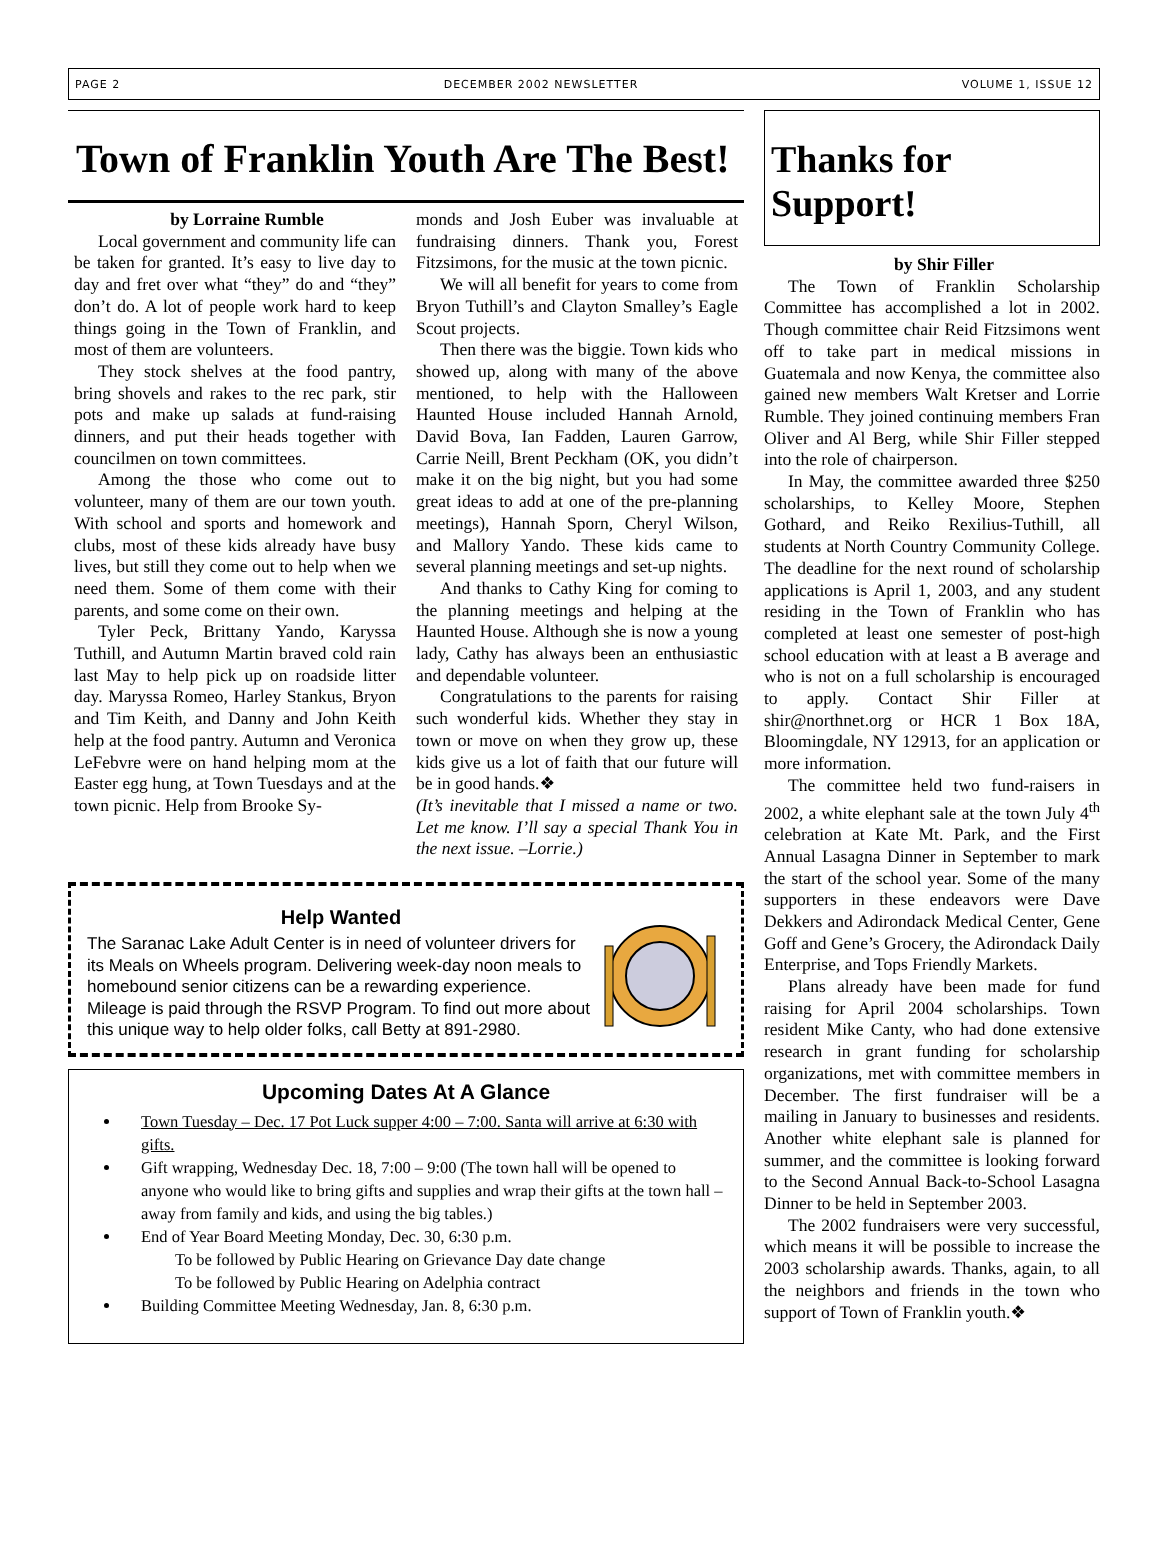PAGE 2 DECEMBER 2002 NEWSLETTER VOLUME 1, ISSUE 12
Town of Franklin Youth Are The Best!
by Lorraine Rumble
Local government and community life can be taken for granted. It’s easy to live day to day and fret over what “they” do and “they” don’t do. A lot of people work hard to keep things going in the Town of Franklin, and most of them are volunteers.
They stock shelves at the food pantry, bring shovels and rakes to the rec park, stir pots and make up salads at fund-raising dinners, and put their heads together with councilmen on town committees.
Among the those who come out to volunteer, many of them are our town youth. With school and sports and homework and clubs, most of these kids already have busy lives, but still they come out to help when we need them. Some of them come with their parents, and some come on their own.
Tyler Peck, Brittany Yando, Karyssa Tuthill, and Autumn Martin braved cold rain last May to help pick up on roadside litter day. Maryssa Romeo, Harley Stankus, Bryon and Tim Keith, and Danny and John Keith help at the food pantry. Autumn and Veronica LeFebvre were on hand helping mom at the Easter egg hung, at Town Tuesdays and at the town picnic. Help from Brooke Sy-
monds and Josh Euber was invaluable at fundraising dinners. Thank you, Forest Fitzsimons, for the music at the town picnic.
We will all benefit for years to come from Bryon Tuthill’s and Clayton Smalley’s Eagle Scout projects.
Then there was the biggie. Town kids who showed up, along with many of the above mentioned, to help with the Halloween Haunted House included Hannah Arnold, David Bova, Ian Fadden, Lauren Garrow, Carrie Neill, Brent Peckham (OK, you didn’t make it on the big night, but you had some great ideas to add at one of the pre-planning meetings), Hannah Sporn, Cheryl Wilson, and Mallory Yando. These kids came to several planning meetings and set-up nights.
And thanks to Cathy King for coming to the planning meetings and helping at the Haunted House. Although she is now a young lady, Cathy has always been an enthusiastic and dependable volunteer.
Congratulations to the parents for raising such wonderful kids. Whether they stay in town or move on when they grow up, these kids give us a lot of faith that our future will be in good hands.❖
(It’s inevitable that I missed a name or two. Let me know. I’ll say a special Thank You in the next issue. –Lorrie.)
Help Wanted
The Saranac Lake Adult Center is in need of volunteer drivers for its Meals on Wheels program. Delivering week-day noon meals to homebound senior citizens can be a rewarding experience. Mileage is paid through the RSVP Program. To find out more about this unique way to help older folks, call Betty at 891-2980.
Upcoming Dates At A Glance
Town Tuesday – Dec. 17 Pot Luck supper 4:00 – 7:00. Santa will arrive at 6:30 with gifts.
Gift wrapping, Wednesday Dec. 18, 7:00 – 9:00 (The town hall will be opened to anyone who would like to bring gifts and supplies and wrap their gifts at the town hall – away from family and kids, and using the big tables.)
End of Year Board Meeting Monday, Dec. 30, 6:30 p.m.
To be followed by Public Hearing on Grievance Day date change
To be followed by Public Hearing on Adelphia contract
Building Committee Meeting Wednesday, Jan. 8, 6:30 p.m.
Thanks for Support!
by Shir Filler
The Town of Franklin Scholarship Committee has accomplished a lot in 2002. Though committee chair Reid Fitzsimons went off to take part in medical missions in Guatemala and now Kenya, the committee also gained new members Walt Kretser and Lorrie Rumble. They joined continuing members Fran Oliver and Al Berg, while Shir Filler stepped into the role of chairperson.
In May, the committee awarded three $250 scholarships, to Kelley Moore, Stephen Gothard, and Reiko Rexilius-Tuthill, all students at North Country Community College. The deadline for the next round of scholarship applications is April 1, 2003, and any student residing in the Town of Franklin who has completed at least one semester of post-high school education with at least a B average and who is not on a full scholarship is encouraged to apply. Contact Shir Filler at shir@northnet.org or HCR 1 Box 18A, Bloomingdale, NY 12913, for an application or more information.
The committee held two fund-raisers in 2002, a white elephant sale at the town July 4<sup>th</sup> celebration at Kate Mt. Park, and the First Annual Lasagna Dinner in September to mark the start of the school year. Some of the many supporters in these endeavors were Dave Dekkers and Adirondack Medical Center, Gene Goff and Gene’s Grocery, the Adirondack Daily Enterprise, and Tops Friendly Markets.
Plans already have been made for fund raising for April 2004 scholarships. Town resident Mike Canty, who had done extensive research in grant funding for scholarship organizations, met with committee members in December. The first fundraiser will be a mailing in January to businesses and residents. Another white elephant sale is planned for summer, and the committee is looking forward to the Second Annual Back-to-School Lasagna Dinner to be held in September 2003.
The 2002 fundraisers were very successful, which means it will be possible to increase the 2003 scholarship awards. Thanks, again, to all the neighbors and friends in the town who support of Town of Franklin youth.❖